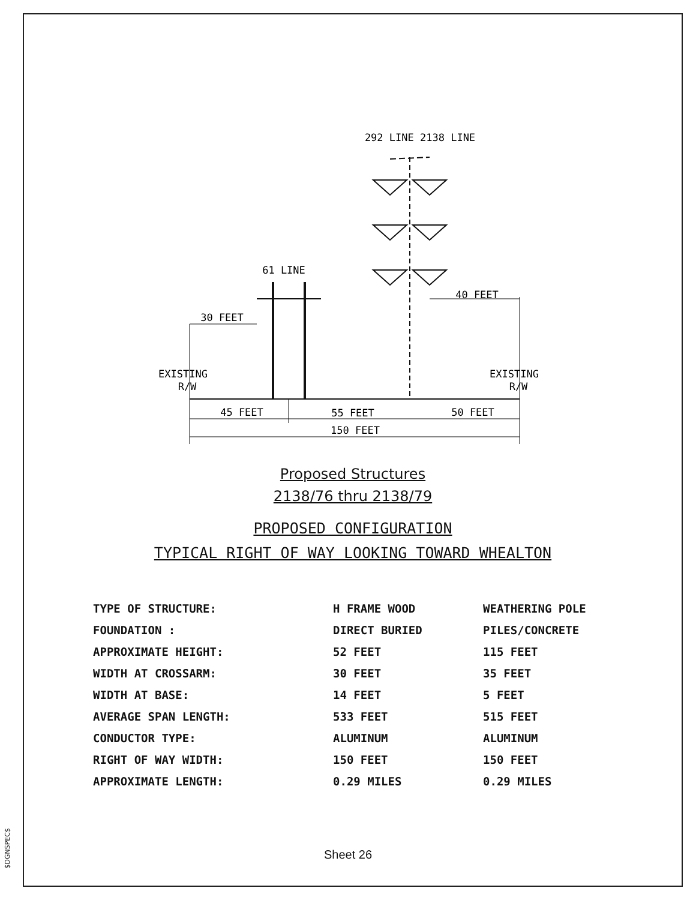$DGNSPEC$
292 LINE 2138 LINE
61 LINE
30 FEET
40 FEET
EXISTING
R/W
EXISTING
R/W
45 FEET
55 FEET
50 FEET
150 FEET
Proposed Structures
2138/76 thru 2138/79
PROPOSED CONFIGURATION
TYPICAL RIGHT OF WAY LOOKING TOWARD WHEALTON
| TYPE OF STRUCTURE: | H FRAME WOOD | WEATHERING POLE |
| FOUNDATION : | DIRECT BURIED | PILES/CONCRETE |
| APPROXIMATE HEIGHT: | 52 FEET | 115 FEET |
| WIDTH AT CROSSARM: | 30 FEET | 35 FEET |
| WIDTH AT BASE: | 14 FEET | 5 FEET |
| AVERAGE SPAN LENGTH: | 533 FEET | 515 FEET |
| CONDUCTOR TYPE: | ALUMINUM | ALUMINUM |
| RIGHT OF WAY WIDTH: | 150 FEET | 150 FEET |
| APPROXIMATE LENGTH: | 0.29 MILES | 0.29 MILES |
Sheet 26